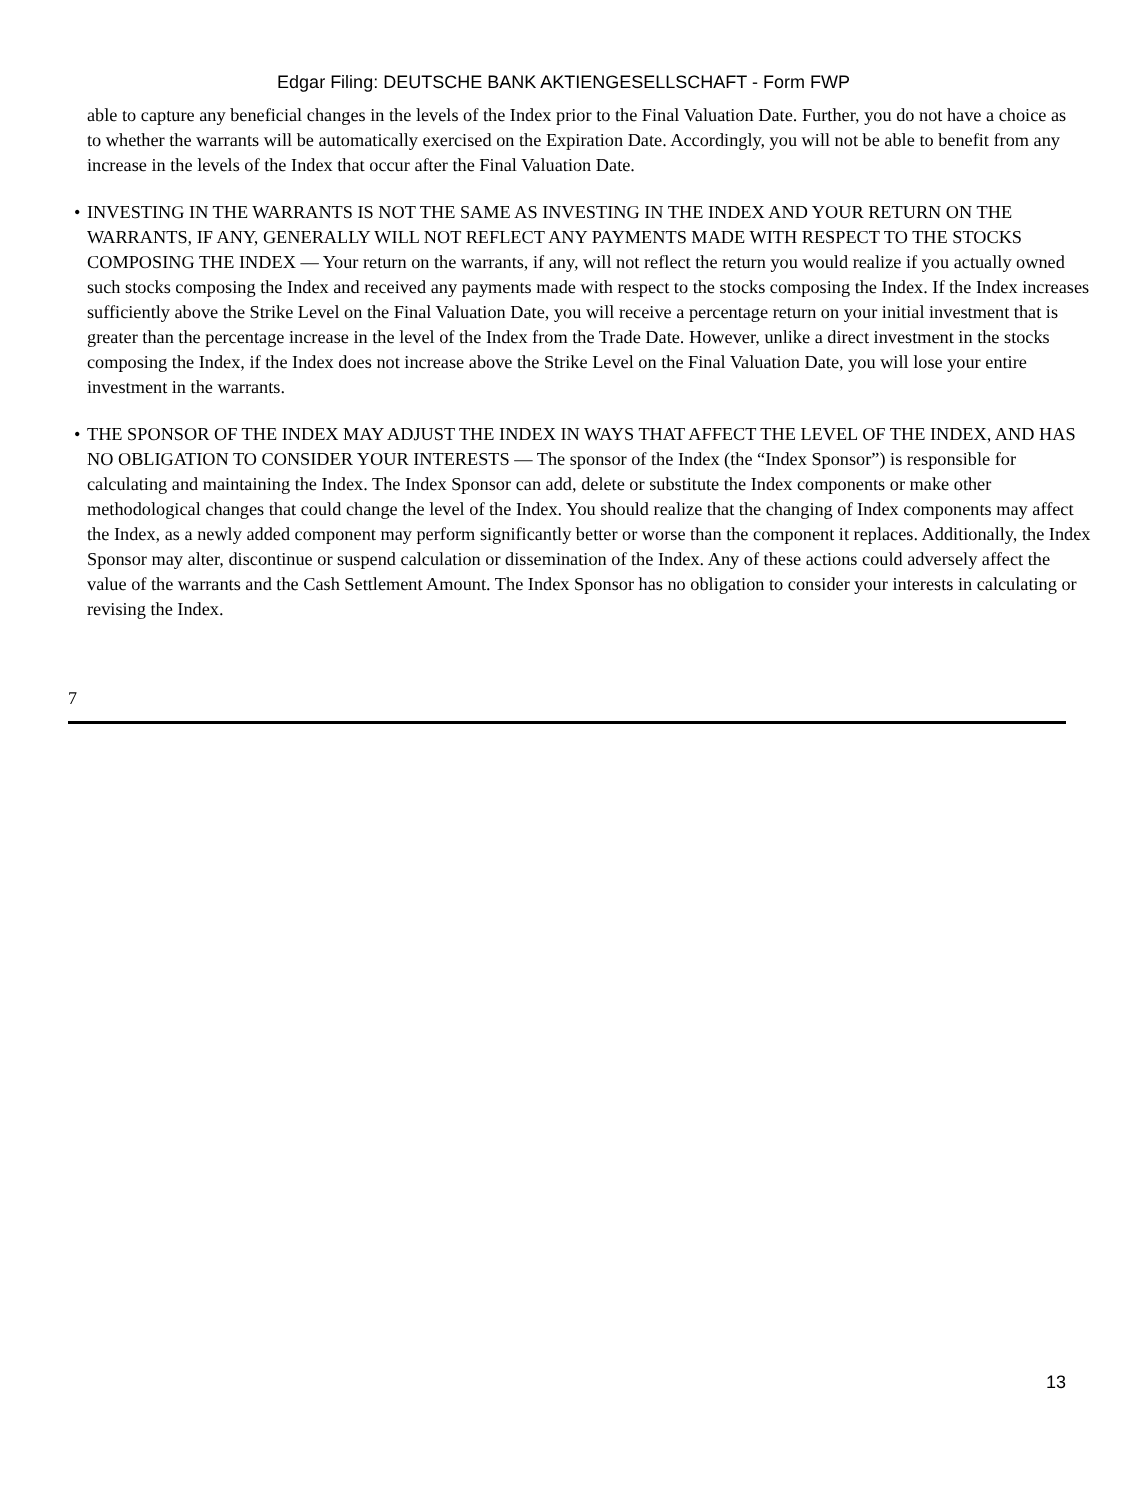Edgar Filing: DEUTSCHE BANK AKTIENGESELLSCHAFT - Form FWP
able to capture any beneficial changes in the levels of the Index prior to the Final Valuation Date. Further, you do not have a choice as to whether the warrants will be automatically exercised on the Expiration Date. Accordingly, you will not be able to benefit from any increase in the levels of the Index that occur after the Final Valuation Date.
• INVESTING IN THE WARRANTS IS NOT THE SAME AS INVESTING IN THE INDEX AND YOUR RETURN ON THE WARRANTS, IF ANY, GENERALLY WILL NOT REFLECT ANY PAYMENTS MADE WITH RESPECT TO THE STOCKS COMPOSING THE INDEX — Your return on the warrants, if any, will not reflect the return you would realize if you actually owned such stocks composing the Index and received any payments made with respect to the stocks composing the Index. If the Index increases sufficiently above the Strike Level on the Final Valuation Date, you will receive a percentage return on your initial investment that is greater than the percentage increase in the level of the Index from the Trade Date. However, unlike a direct investment in the stocks composing the Index, if the Index does not increase above the Strike Level on the Final Valuation Date, you will lose your entire investment in the warrants.
• THE SPONSOR OF THE INDEX MAY ADJUST THE INDEX IN WAYS THAT AFFECT THE LEVEL OF THE INDEX, AND HAS NO OBLIGATION TO CONSIDER YOUR INTERESTS — The sponsor of the Index (the “Index Sponsor”) is responsible for calculating and maintaining the Index. The Index Sponsor can add, delete or substitute the Index components or make other methodological changes that could change the level of the Index. You should realize that the changing of Index components may affect the Index, as a newly added component may perform significantly better or worse than the component it replaces. Additionally, the Index Sponsor may alter, discontinue or suspend calculation or dissemination of the Index. Any of these actions could adversely affect the value of the warrants and the Cash Settlement Amount. The Index Sponsor has no obligation to consider your interests in calculating or revising the Index.
7
13